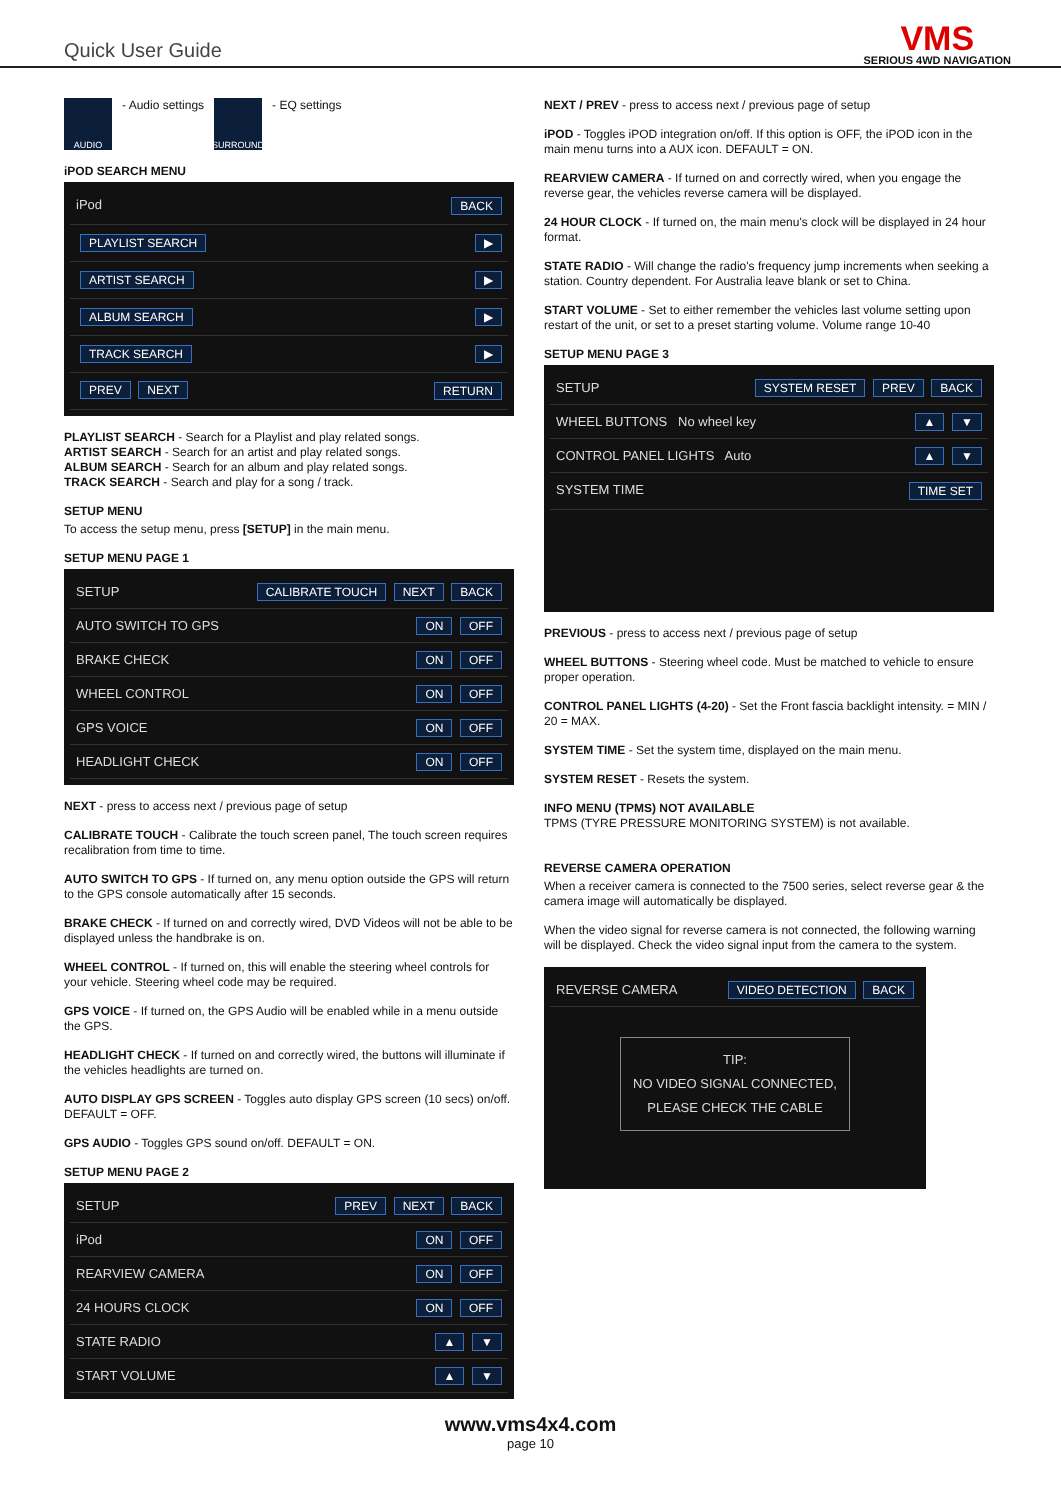Quick User Guide
VMS
SERIOUS 4WD NAVIGATION
AUDIO
- Audio settings
SURROUND
- EQ settings
iPOD SEARCH MENU
iPod BACK
PLAYLIST SEARCH ▶
ARTIST SEARCH ▶
ALBUM SEARCH ▶
TRACK SEARCH ▶
PREV NEXT RETURN
PLAYLIST SEARCH - Search for a Playlist and play related songs.
ARTIST SEARCH - Search for an artist and play related songs.
ALBUM SEARCH - Search for an album and play related songs.
TRACK SEARCH - Search and play for a song / track.
SETUP MENU
To access the setup menu, press [SETUP] in the main menu.
SETUP MENU PAGE 1
SETUP CALIBRATE TOUCH NEXT BACK
AUTO SWITCH TO GPS ON OFF
BRAKE CHECK ON OFF
WHEEL CONTROL ON OFF
GPS VOICE ON OFF
HEADLIGHT CHECK ON OFF
NEXT - press to access next / previous page of setup
CALIBRATE TOUCH - Calibrate the touch screen panel, The touch screen requires recalibration from time to time.
AUTO SWITCH TO GPS - If turned on, any menu option outside the GPS will return to the GPS console automatically after 15 seconds.
BRAKE CHECK - If turned on and correctly wired, DVD Videos will not be able to be displayed unless the handbrake is on.
WHEEL CONTROL - If turned on, this will enable the steering wheel controls for your vehicle. Steering wheel code may be required.
GPS VOICE - If turned on, the GPS Audio will be enabled while in a menu outside the GPS.
HEADLIGHT CHECK - If turned on and correctly wired, the buttons will illuminate if the vehicles headlights are turned on.
AUTO DISPLAY GPS SCREEN - Toggles auto display GPS screen (10 secs) on/off. DEFAULT = OFF.
GPS AUDIO - Toggles GPS sound on/off. DEFAULT = ON.
SETUP MENU PAGE 2
SETUP PREV NEXT BACK
iPod ON OFF
REARVIEW CAMERA ON OFF
24 HOURS CLOCK ON OFF
STATE RADIO ▲ ▼
START VOLUME ▲ ▼
NEXT / PREV - press to access next / previous page of setup
iPOD - Toggles iPOD integration on/off. If this option is OFF, the iPOD icon in the main menu turns into a AUX icon. DEFAULT = ON.
REARVIEW CAMERA - If turned on and correctly wired, when you engage the reverse gear, the vehicles reverse camera will be displayed.
24 HOUR CLOCK - If turned on, the main menu's clock will be displayed in 24 hour format.
STATE RADIO - Will change the radio's frequency jump increments when seeking a station. Country dependent. For Australia leave blank or set to China.
START VOLUME - Set to either remember the vehicles last volume setting upon restart of the unit, or set to a preset starting volume. Volume range 10-40
SETUP MENU PAGE 3
SETUP SYSTEM RESET PREV BACK
WHEEL BUTTONS No wheel key ▲ ▼
CONTROL PANEL LIGHTS Auto ▲ ▼
SYSTEM TIME TIME SET
PREVIOUS - press to access next / previous page of setup
WHEEL BUTTONS - Steering wheel code. Must be matched to vehicle to ensure proper operation.
CONTROL PANEL LIGHTS (4-20) - Set the Front fascia backlight intensity. = MIN / 20 = MAX.
SYSTEM TIME - Set the system time, displayed on the main menu.
SYSTEM RESET - Resets the system.
INFO MENU (TPMS) NOT AVAILABLE
TPMS (TYRE PRESSURE MONITORING SYSTEM) is not available.
REVERSE CAMERA OPERATION
When a receiver camera is connected to the 7500 series, select reverse gear & the camera image will automatically be displayed.
When the video signal for reverse camera is not connected, the following warning will be displayed. Check the video signal input from the camera to the system.
REVERSE CAMERA VIDEO DETECTION BACK
TIP:
NO VIDEO SIGNAL CONNECTED,
PLEASE CHECK THE CABLE
www.vms4x4.com
page 10